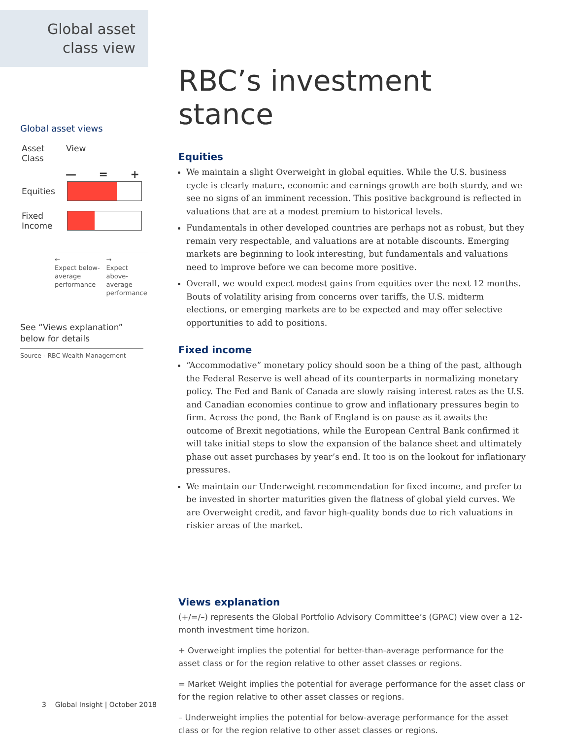Global asset
class view
Global asset views
Asset
Class
View
— = +
Equities
Fixed
Income
←
Expect below-average performance
→
Expect above-average performance
See “Views explanation” below for details
Source - RBC Wealth Management
RBC’s investment stance
Equities
We maintain a slight Overweight in global equities. While the U.S. business cycle is clearly mature, economic and earnings growth are both sturdy, and we see no signs of an imminent recession. This positive background is reflected in valuations that are at a modest premium to historical levels.
Fundamentals in other developed countries are perhaps not as robust, but they remain very respectable, and valuations are at notable discounts. Emerging markets are beginning to look interesting, but fundamentals and valuations need to improve before we can become more positive.
Overall, we would expect modest gains from equities over the next 12 months. Bouts of volatility arising from concerns over tariffs, the U.S. midterm elections, or emerging markets are to be expected and may offer selective opportunities to add to positions.
Fixed income
“Accommodative” monetary policy should soon be a thing of the past, although the Federal Reserve is well ahead of its counterparts in normalizing monetary policy. The Fed and Bank of Canada are slowly raising interest rates as the U.S. and Canadian economies continue to grow and inflationary pressures begin to firm. Across the pond, the Bank of England is on pause as it awaits the outcome of Brexit negotiations, while the European Central Bank confirmed it will take initial steps to slow the expansion of the balance sheet and ultimately phase out asset purchases by year’s end. It too is on the lookout for inflationary pressures.
We maintain our Underweight recommendation for fixed income, and prefer to be invested in shorter maturities given the flatness of global yield curves. We are Overweight credit, and favor high-quality bonds due to rich valuations in riskier areas of the market.
Views explanation
(+/=/–) represents the Global Portfolio Advisory Committee’s (GPAC) view over a 12-month investment time horizon.
+ Overweight implies the potential for better-than-average performance for the asset class or for the region relative to other asset classes or regions.
= Market Weight implies the potential for average performance for the asset class or for the region relative to other asset classes or regions.
– Underweight implies the potential for below-average performance for the asset class or for the region relative to other asset classes or regions.
3 Global Insight | October 2018